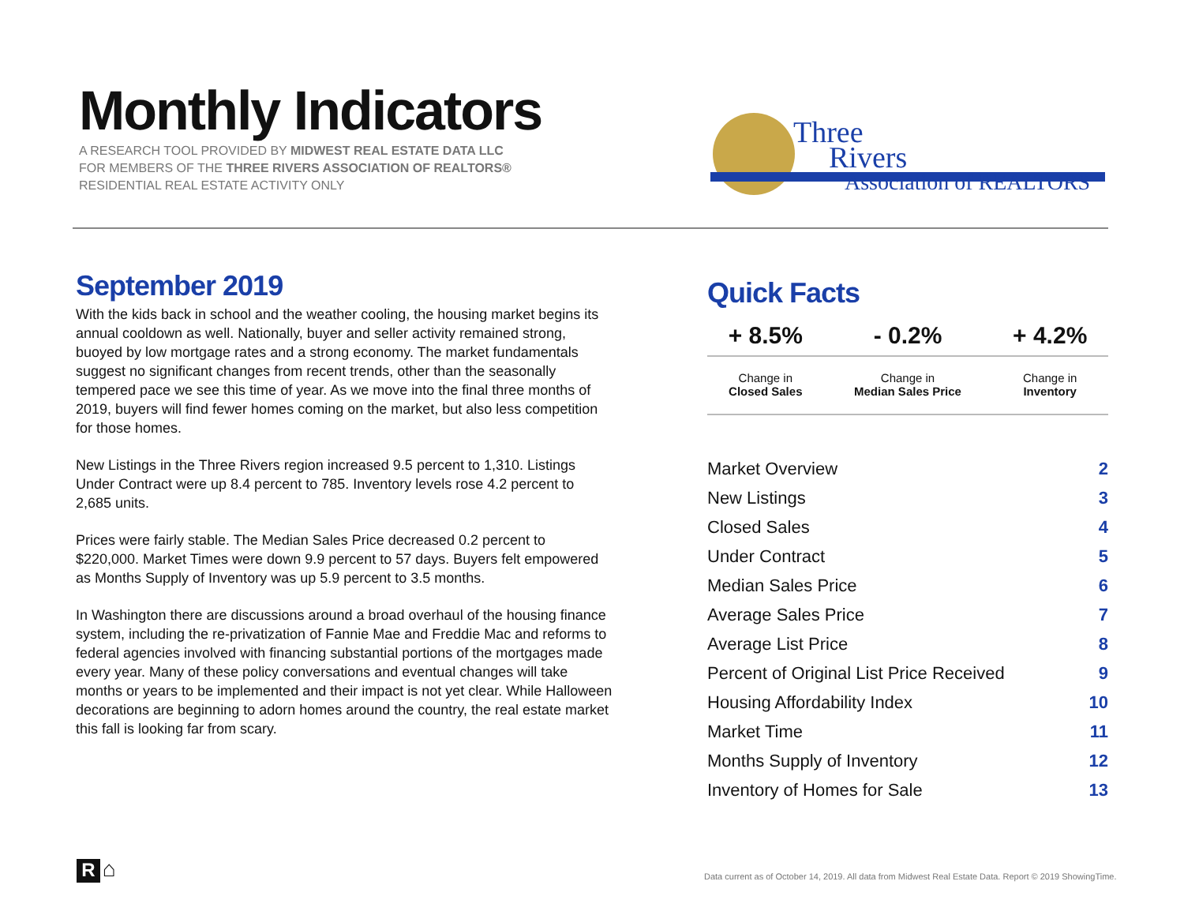Monthly Indicators
A RESEARCH TOOL PROVIDED BY MIDWEST REAL ESTATE DATA LLC
FOR MEMBERS OF THE THREE RIVERS ASSOCIATION OF REALTORS®
RESIDENTIAL REAL ESTATE ACTIVITY ONLY
Three
Rivers
Association of REALTORS
September 2019
With the kids back in school and the weather cooling, the housing market begins its annual cooldown as well. Nationally, buyer and seller activity remained strong, buoyed by low mortgage rates and a strong economy. The market fundamentals suggest no significant changes from recent trends, other than the seasonally tempered pace we see this time of year. As we move into the final three months of 2019, buyers will find fewer homes coming on the market, but also less competition for those homes.
New Listings in the Three Rivers region increased 9.5 percent to 1,310. Listings Under Contract were up 8.4 percent to 785. Inventory levels rose 4.2 percent to 2,685 units.
Prices were fairly stable. The Median Sales Price decreased 0.2 percent to $220,000. Market Times were down 9.9 percent to 57 days. Buyers felt empowered as Months Supply of Inventory was up 5.9 percent to 3.5 months.
In Washington there are discussions around a broad overhaul of the housing finance system, including the re-privatization of Fannie Mae and Freddie Mac and reforms to federal agencies involved with financing substantial portions of the mortgages made every year. Many of these policy conversations and eventual changes will take months or years to be implemented and their impact is not yet clear. While Halloween decorations are beginning to adorn homes around the country, the real estate market this fall is looking far from scary.
Quick Facts
| + 8.5% | - 0.2% | + 4.2% |
| --- | --- | --- |
| Change in Closed Sales | Change in Median Sales Price | Change in Inventory |
| Market Overview | 2 |
| New Listings | 3 |
| Closed Sales | 4 |
| Under Contract | 5 |
| Median Sales Price | 6 |
| Average Sales Price | 7 |
| Average List Price | 8 |
| Percent of Original List Price Received | 9 |
| Housing Affordability Index | 10 |
| Market Time | 11 |
| Months Supply of Inventory | 12 |
| Inventory of Homes for Sale | 13 |
R ⌂
Data current as of October 14, 2019. All data from Midwest Real Estate Data. Report © 2019 ShowingTime.